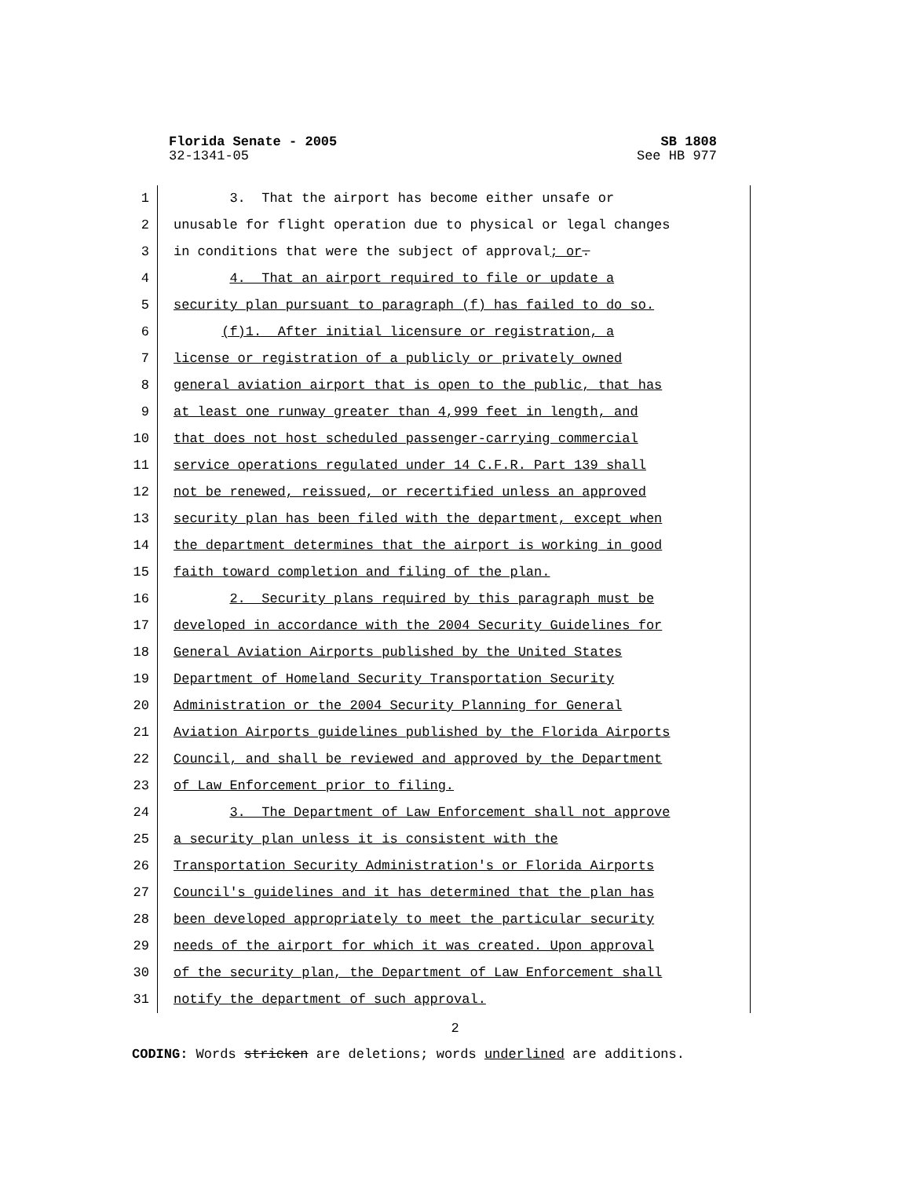Florida Senate - 2005 SB 1808
32-1341-05 See HB 977
1 3. That the airport has become either unsafe or
2 unusable for flight operation due to physical or legal changes
3 in conditions that were the subject of approval; or.
4 4. That an airport required to file or update a
5 security plan pursuant to paragraph (f) has failed to do so.
6 (f)1. After initial licensure or registration, a
7 license or registration of a publicly or privately owned
8 general aviation airport that is open to the public, that has
9 at least one runway greater than 4,999 feet in length, and
10 that does not host scheduled passenger-carrying commercial
11 service operations regulated under 14 C.F.R. Part 139 shall
12 not be renewed, reissued, or recertified unless an approved
13 security plan has been filed with the department, except when
14 the department determines that the airport is working in good
15 faith toward completion and filing of the plan.
16 2. Security plans required by this paragraph must be
17 developed in accordance with the 2004 Security Guidelines for
18 General Aviation Airports published by the United States
19 Department of Homeland Security Transportation Security
20 Administration or the 2004 Security Planning for General
21 Aviation Airports guidelines published by the Florida Airports
22 Council, and shall be reviewed and approved by the Department
23 of Law Enforcement prior to filing.
24 3. The Department of Law Enforcement shall not approve
25 a security plan unless it is consistent with the
26 Transportation Security Administration's or Florida Airports
27 Council's guidelines and it has determined that the plan has
28 been developed appropriately to meet the particular security
29 needs of the airport for which it was created. Upon approval
30 of the security plan, the Department of Law Enforcement shall
31 notify the department of such approval.
2
CODING: Words stricken are deletions; words underlined are additions.